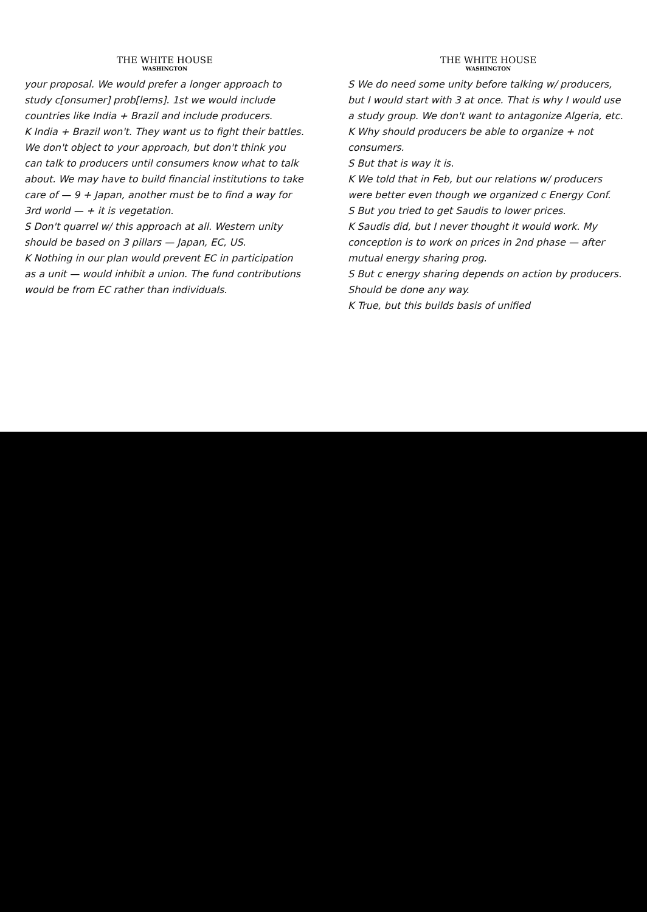THE WHITE HOUSE
WASHINGTON
your proposal. We would prefer a longer approach to study c[onsumer] prob[lems]. 1st we would include countries like India + Brazil and include producers.
K India + Brazil won't. They want us to fight their battles. We don't object to your approach, but don't think you can talk to producers until consumers know what to talk about. We may have to build financial institutions to take care of — 9 + Japan, another must be to find a way for 3rd world — + it is vegetation.
S Don't quarrel w/ this approach at all. Western unity should be based on 3 pillars — Japan, EC, US.
K Nothing in our plan would prevent EC in participation as a unit — would inhibit a union. The fund contributions would be from EC rather than individuals.
THE WHITE HOUSE
WASHINGTON
S We do need some unity before talking w/ producers, but I would start with 3 at once. That is why I would use a study group. We don't want to antagonize Algeria, etc.
K Why should producers be able to organize + not consumers.
S But that is way it is.
K We told that in Feb, but our relations w/ producers were better even though we organized c Energy Conf.
S But you tried to get Saudis to lower prices.
K Saudis did, but I never thought it would work. My conception is to work on prices in 2nd phase — after mutual energy sharing prog.
S But c energy sharing depends on action by producers. Should be done any way.
K True, but this builds basis of unified